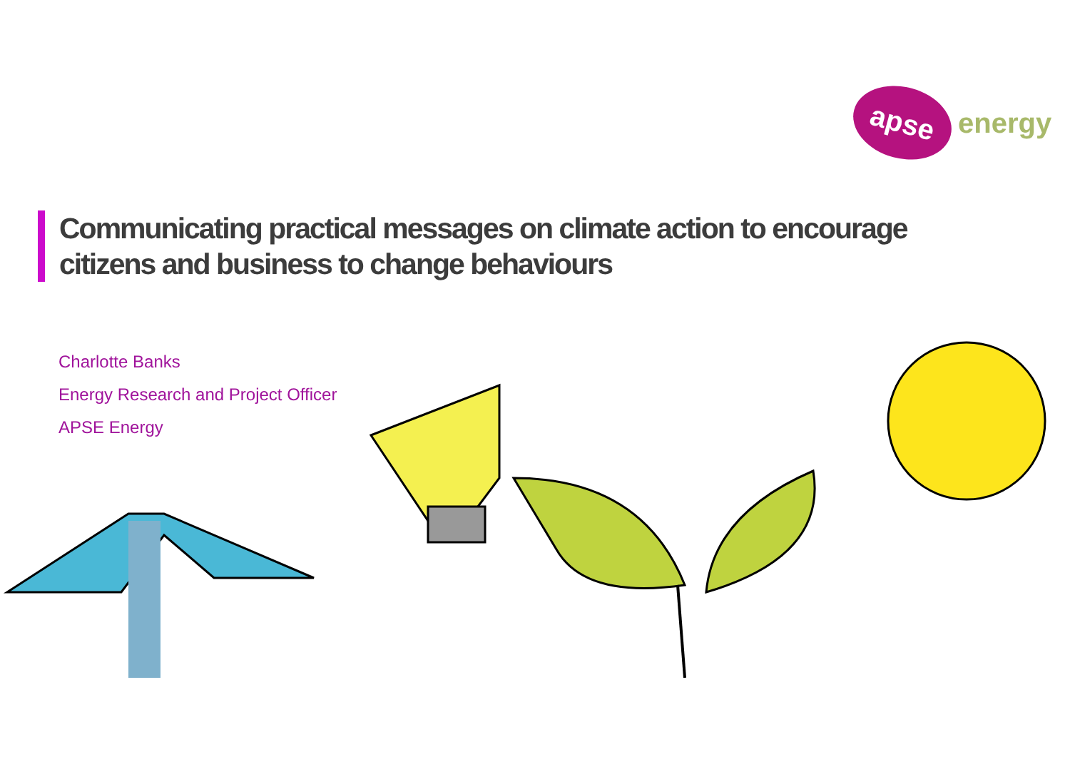apse
energy
Communicating practical messages on climate action to encourage citizens and business to change behaviours
Charlotte Banks
Energy Research and Project Officer
APSE Energy